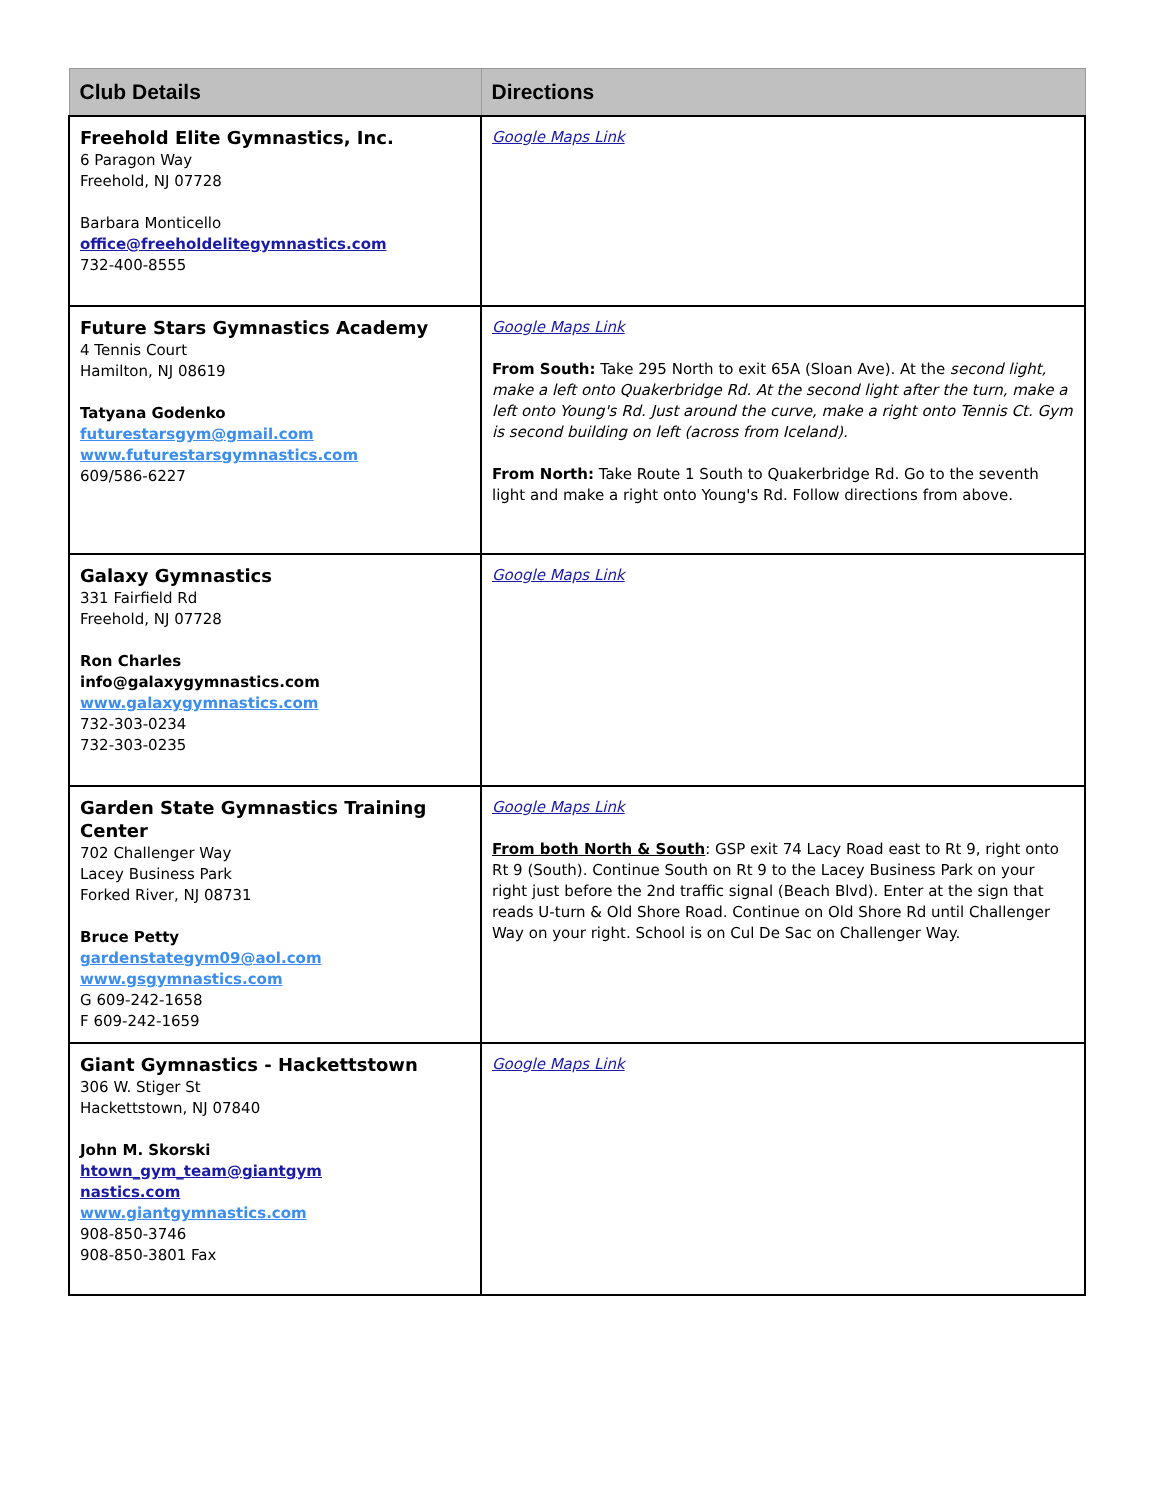| Club Details | Directions |
| --- | --- |
| Freehold Elite Gymnastics, Inc. 6 Paragon Way Freehold, NJ 07728 Barbara Monticello office@freeholdelitegymnastics.com 732-400-8555 | Google Maps Link |
| Future Stars Gymnastics Academy 4 Tennis Court Hamilton, NJ 08619 Tatyana Godenko futurestarsgym@gmail.com www.futurestarsgymnastics.com 609/586-6227 | Google Maps Link From South: Take 295 North to exit 65A (Sloan Ave). At the second light, make a left onto Quakerbridge Rd. At the second light after the turn, make a left onto Young's Rd. Just around the curve, make a right onto Tennis Ct. Gym is second building on left (across from Iceland). From North: Take Route 1 South to Quakerbridge Rd. Go to the seventh light and make a right onto Young's Rd. Follow directions from above. |
| Galaxy Gymnastics 331 Fairfield Rd Freehold, NJ 07728 Ron Charles info@galaxygymnastics.com www.galaxygymnastics.com 732-303-0234 732-303-0235 | Google Maps Link |
| Garden State Gymnastics Training Center 702 Challenger Way Lacey Business Park Forked River, NJ 08731 Bruce Petty gardenstategym09@aol.com www.gsgymnastics.com G 609-242-1658 F 609-242-1659 | Google Maps Link From both North & South : GSP exit 74 Lacy Road east to Rt 9, right onto Rt 9 (South). Continue South on Rt 9 to the Lacey Business Park on your right just before the 2nd traffic signal (Beach Blvd). Enter at the sign that reads U-turn & Old Shore Road. Continue on Old Shore Rd until Challenger Way on your right. School is on Cul De Sac on Challenger Way. |
| Giant Gymnastics - Hackettstown 306 W. Stiger St Hackettstown, NJ 07840 John M. Skorski htown_gym_team@giantgym nastics.com www.giantgymnastics.com 908-850-3746 908-850-3801 Fax | Google Maps Link |